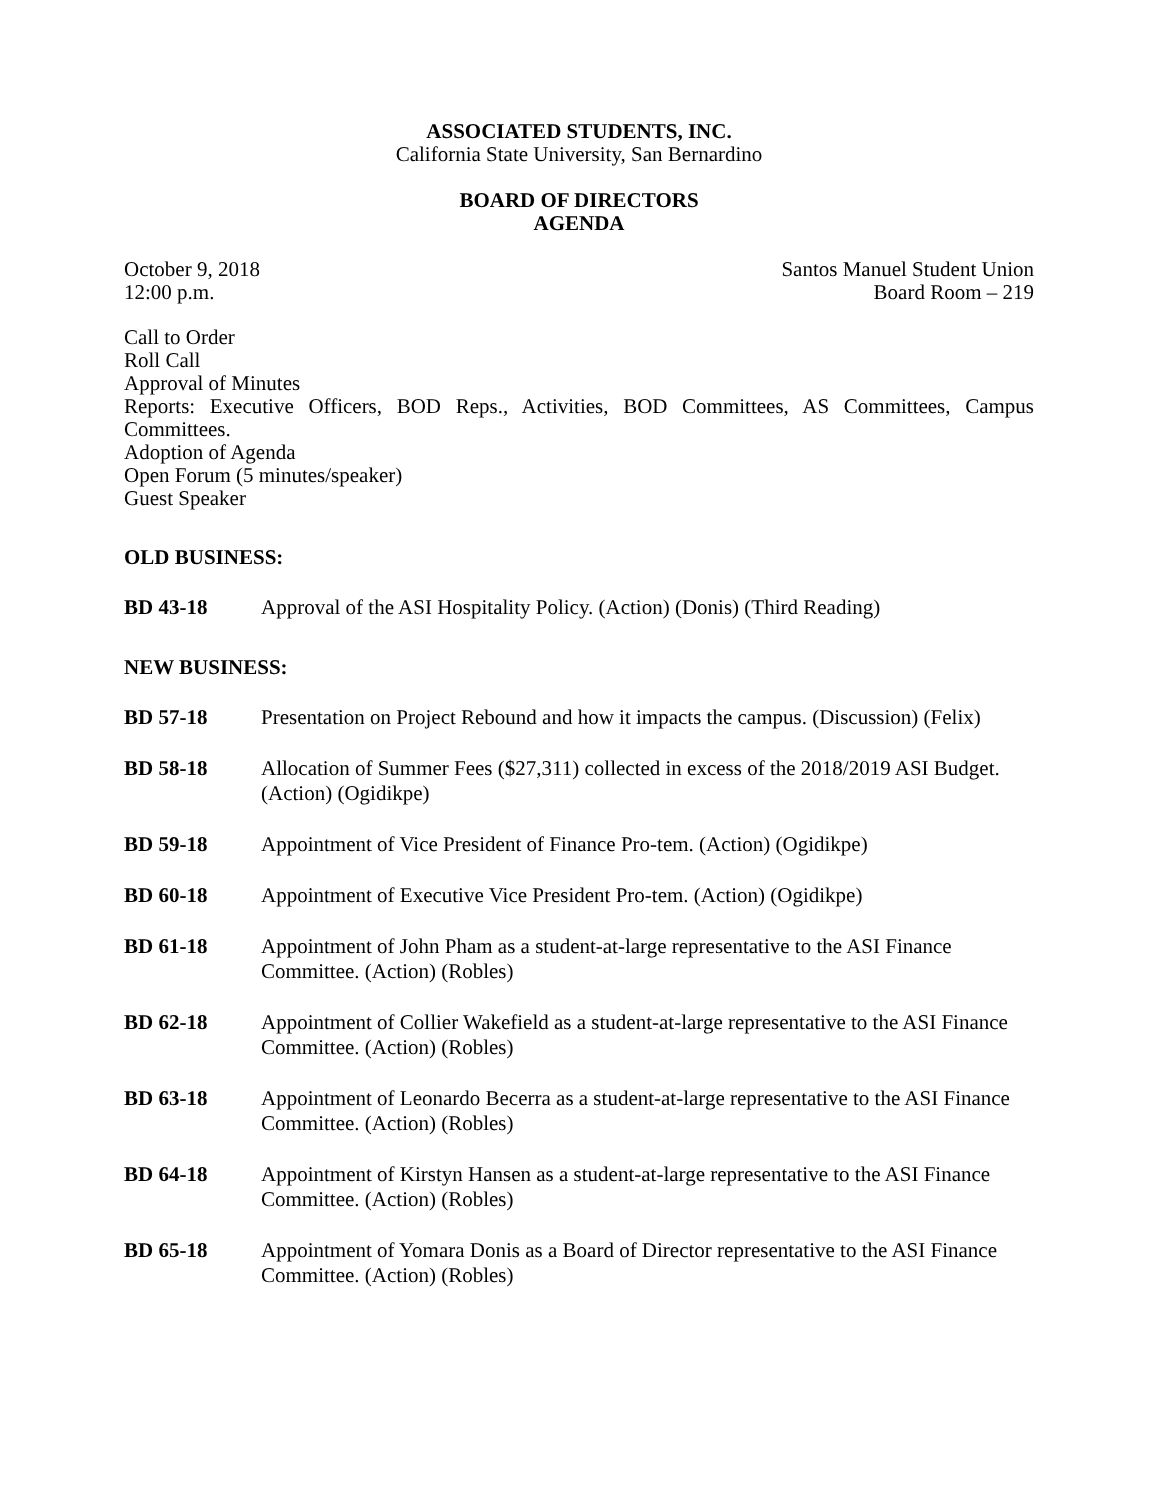ASSOCIATED STUDENTS, INC.
California State University, San Bernardino
BOARD OF DIRECTORS
AGENDA
October 9, 2018
12:00 p.m.
Santos Manuel Student Union
Board Room – 219
Call to Order
Roll Call
Approval of Minutes
Reports: Executive Officers, BOD Reps., Activities, BOD Committees, AS Committees, Campus Committees.
Adoption of Agenda
Open Forum (5 minutes/speaker)
Guest Speaker
OLD BUSINESS:
BD 43-18 Approval of the ASI Hospitality Policy. (Action) (Donis) (Third Reading)
NEW BUSINESS:
BD 57-18 Presentation on Project Rebound and how it impacts the campus. (Discussion) (Felix)
BD 58-18 Allocation of Summer Fees ($27,311) collected in excess of the 2018/2019 ASI Budget. (Action) (Ogidikpe)
BD 59-18 Appointment of Vice President of Finance Pro-tem. (Action) (Ogidikpe)
BD 60-18 Appointment of Executive Vice President Pro-tem. (Action) (Ogidikpe)
BD 61-18 Appointment of John Pham as a student-at-large representative to the ASI Finance Committee. (Action) (Robles)
BD 62-18 Appointment of Collier Wakefield as a student-at-large representative to the ASI Finance Committee. (Action) (Robles)
BD 63-18 Appointment of Leonardo Becerra as a student-at-large representative to the ASI Finance Committee. (Action) (Robles)
BD 64-18 Appointment of Kirstyn Hansen as a student-at-large representative to the ASI Finance Committee. (Action) (Robles)
BD 65-18 Appointment of Yomara Donis as a Board of Director representative to the ASI Finance Committee. (Action) (Robles)